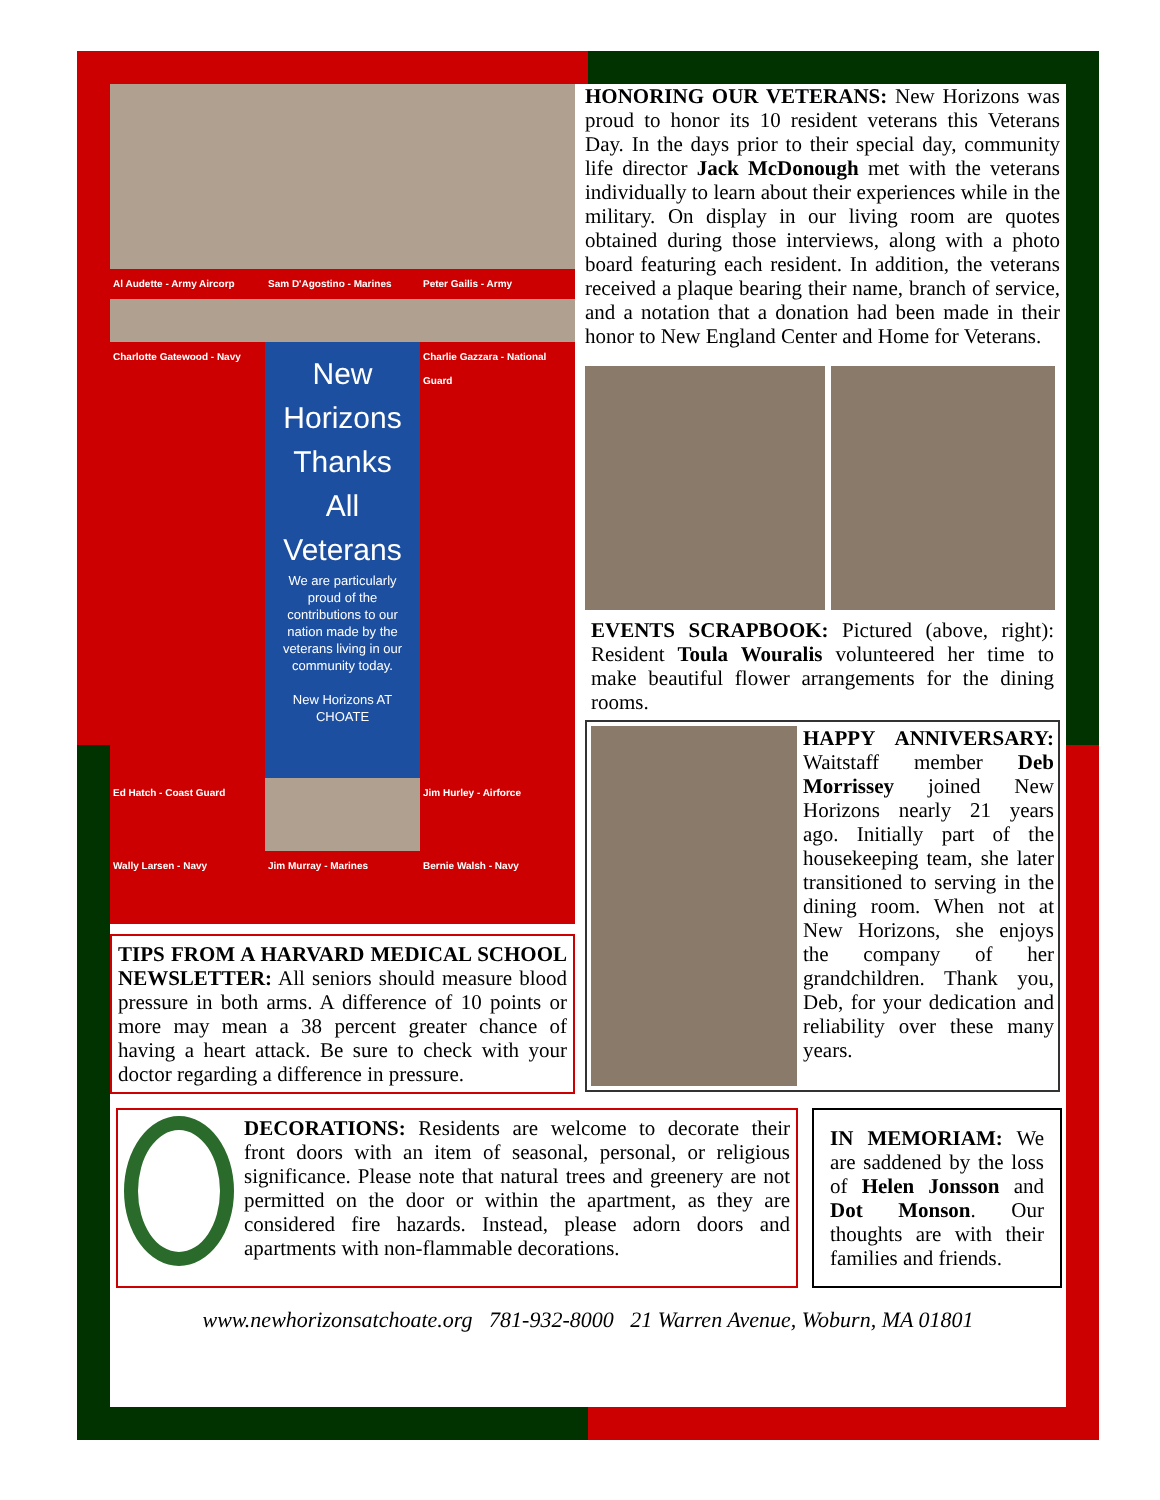Al Audette - Army Aircorp
Sam D'Agostino - Marines
Peter Gailis - Army
Charlotte Gatewood - Navy
New Horizons
Thanks
All Veterans
We are particularly proud of the contributions to our nation made by the veterans living in our community today.
New Horizons AT CHOATE
Charlie Gazzara - National Guard
Ed Hatch - Coast Guard
Jim Hurley - Airforce
Wally Larsen - Navy
Jim Murray - Marines
Bernie Walsh - Navy
TIPS FROM A HARVARD MEDICAL SCHOOL NEWSLETTER: All seniors should measure blood pressure in both arms. A difference of 10 points or more may mean a 38 percent greater chance of having a heart attack. Be sure to check with your doctor regarding a difference in pressure.
HONORING OUR VETERANS: New Horizons was proud to honor its 10 resident veterans this Veterans Day. In the days prior to their special day, community life director Jack McDonough met with the veterans individually to learn about their experiences while in the military. On display in our living room are quotes obtained during those interviews, along with a photo board featuring each resident. In addition, the veterans received a plaque bearing their name, branch of service, and a notation that a donation had been made in their honor to New England Center and Home for Veterans.
EVENTS SCRAPBOOK: Pictured (above, right): Resident Toula Wouralis volunteered her time to make beautiful flower arrangements for the dining rooms.
HAPPY ANNIVERSARY: Waitstaff member Deb Morrissey joined New Horizons nearly 21 years ago. Initially part of the housekeeping team, she later transitioned to serving in the dining room. When not at New Horizons, she enjoys the company of her grandchildren. Thank you, Deb, for your dedication and reliability over these many years.
DECORATIONS: Residents are welcome to decorate their front doors with an item of seasonal, personal, or religious significance. Please note that natural trees and greenery are not permitted on the door or within the apartment, as they are considered fire hazards. Instead, please adorn doors and apartments with non-flammable decorations.
IN MEMORIAM: We are saddened by the loss of Helen Jonsson and Dot Monson. Our thoughts are with their families and friends.
www.newhorizonsatchoate.org 781-932-8000 21 Warren Avenue, Woburn, MA 01801